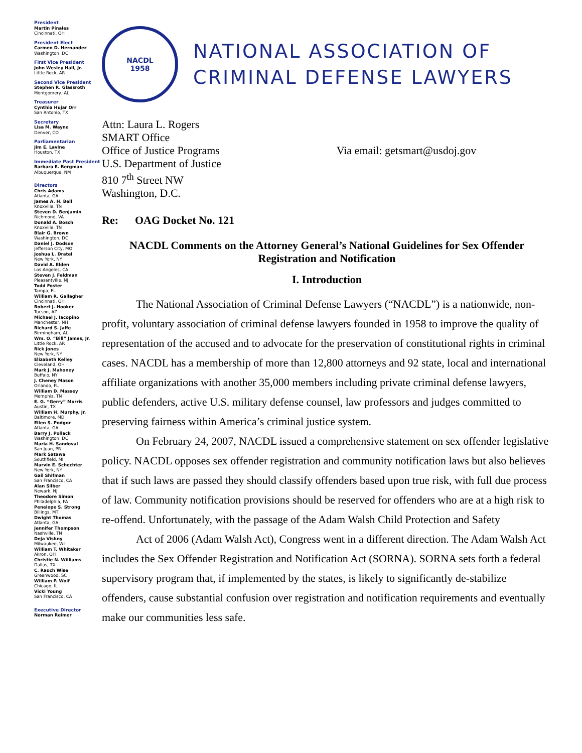President
Martin Pinales
Cincinnati, OH
President Elect
Carmen D. Hernandez
Washington, DC
First Vice President
John Wesley Hall, Jr.
Little Rock, AR
Second Vice President
Stephen R. Glassroth
Montgomery, AL
Treasurer
Cynthia Hujar Orr
San Antonio, TX
Secretary
Lisa M. Wayne
Denver, CO
Parliamentarian
Jim E. Lavine
Houston, TX
Immediate Past President
Barbara E. Bergman
Albuquerque, NM
Directors
Chris Adams
Atlanta, GA
James A. H. Bell
Knoxville, TN
Steven D. Benjamin
Richmond, VA
Donald A. Bosch
Knoxville, TN
Blair G. Brown
Washington, DC
Daniel J. Dodson
Jefferson City, MO
Joshua L. Dratel
New York, NY
David A. Elden
Los Angeles, CA
Steven J. Feldman
Pleasantville, NJ
Todd Foster
Tampa, FL
William R. Gallagher
Cincinnati, OH
Robert J. Hooker
Tucson, AZ
Michael J. Iacopino
Manchester, NH
Richard S. Jaffe
Birmingham, AL
Wm. O. “Bill” James, Jr.
Little Rock, AR
Rick Jones
New York, NY
Elizabeth Kelley
Cleveland, OH
Mark J. Mahoney
Buffalo, NY
J. Cheney Mason
Orlando, FL
William D. Massey
Memphis, TN
E. G. “Gerry” Morris
Austin, TX
William H. Murphy, Jr.
Baltimore, MD
Ellen S. Podgor
Atlanta, GA
Barry J. Pollack
Washington, DC
Maria H. Sandoval
San Juan, PR
Mark Satawa
Southfield, MI
Marvin E. Schechter
New York, NY
Gail Shifman
San Francisco, CA
Alan Silber
Newark, NJ
Theodore Simon
Philadelphia, PA
Penelope S. Strong
Billings, MT
Dwight Thomas
Atlanta, GA
Jennifer Thompson
Nashville, TN
Deja Vishny
Milwaukee, WI
William T. Whitaker
Akron, OH
Christie N. Williams
Dallas, TX
C. Rauch Wise
Greenwood, SC
William P. Wolf
Chicago, IL
Vicki Young
San Francisco, CA
Executive Director
Norman Reimer
NACDL
1958
NATIONAL ASSOCIATION OF
CRIMINAL DEFENSE LAWYERS
Attn: Laura L. Rogers
SMART Office
Office of Justice Programs
U.S. Department of Justice
810 7<sup>th</sup> Street NW
Washington, D.C.
Via email: getsmart@usdoj.gov
Re: OAG Docket No. 121
NACDL Comments on the Attorney General’s National Guidelines for Sex Offender Registration and Notification
I. Introduction
The National Association of Criminal Defense Lawyers (“NACDL”) is a nationwide, non-profit, voluntary association of criminal defense lawyers founded in 1958 to improve the quality of representation of the accused and to advocate for the preservation of constitutional rights in criminal cases. NACDL has a membership of more than 12,800 attorneys and 92 state, local and international affiliate organizations with another 35,000 members including private criminal defense lawyers, public defenders, active U.S. military defense counsel, law professors and judges committed to preserving fairness within America’s criminal justice system.
On February 24, 2007, NACDL issued a comprehensive statement on sex offender legislative policy. NACDL opposes sex offender registration and community notification laws but also believes that if such laws are passed they should classify offenders based upon true risk, with full due process of law. Community notification provisions should be reserved for offenders who are at a high risk to re-offend. Unfortunately, with the passage of the Adam Walsh Child Protection and Safety
Act of 2006 (Adam Walsh Act), Congress went in a different direction. The Adam Walsh Act includes the Sex Offender Registration and Notification Act (SORNA). SORNA sets forth a federal supervisory program that, if implemented by the states, is likely to significantly de-stabilize offenders, cause substantial confusion over registration and notification requirements and eventually make our communities less safe.